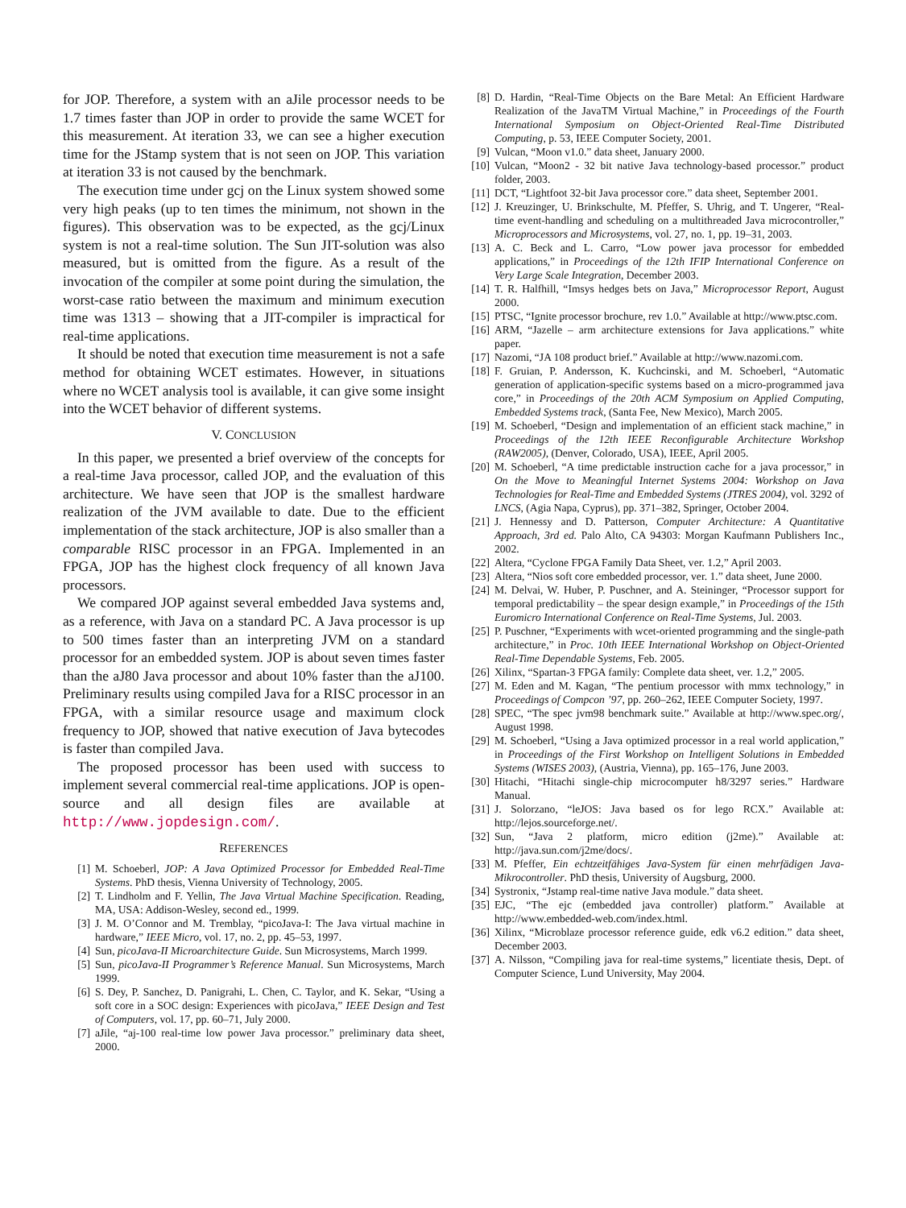for JOP. Therefore, a system with an aJile processor needs to be 1.7 times faster than JOP in order to provide the same WCET for this measurement. At iteration 33, we can see a higher execution time for the JStamp system that is not seen on JOP. This variation at iteration 33 is not caused by the benchmark.
The execution time under gcj on the Linux system showed some very high peaks (up to ten times the minimum, not shown in the figures). This observation was to be expected, as the gcj/Linux system is not a real-time solution. The Sun JIT-solution was also measured, but is omitted from the figure. As a result of the invocation of the compiler at some point during the simulation, the worst-case ratio between the maximum and minimum execution time was 1313 – showing that a JIT-compiler is impractical for real-time applications.
It should be noted that execution time measurement is not a safe method for obtaining WCET estimates. However, in situations where no WCET analysis tool is available, it can give some insight into the WCET behavior of different systems.
V. CONCLUSION
In this paper, we presented a brief overview of the concepts for a real-time Java processor, called JOP, and the evaluation of this architecture. We have seen that JOP is the smallest hardware realization of the JVM available to date. Due to the efficient implementation of the stack architecture, JOP is also smaller than a comparable RISC processor in an FPGA. Implemented in an FPGA, JOP has the highest clock frequency of all known Java processors.
We compared JOP against several embedded Java systems and, as a reference, with Java on a standard PC. A Java processor is up to 500 times faster than an interpreting JVM on a standard processor for an embedded system. JOP is about seven times faster than the aJ80 Java processor and about 10% faster than the aJ100. Preliminary results using compiled Java for a RISC processor in an FPGA, with a similar resource usage and maximum clock frequency to JOP, showed that native execution of Java bytecodes is faster than compiled Java.
The proposed processor has been used with success to implement several commercial real-time applications. JOP is open-source and all design files are available at http://www.jopdesign.com/.
REFERENCES
[1] M. Schoeberl, JOP: A Java Optimized Processor for Embedded Real-Time Systems. PhD thesis, Vienna University of Technology, 2005.
[2] T. Lindholm and F. Yellin, The Java Virtual Machine Specification. Reading, MA, USA: Addison-Wesley, second ed., 1999.
[3] J. M. O’Connor and M. Tremblay, “picoJava-I: The Java virtual machine in hardware,” IEEE Micro, vol. 17, no. 2, pp. 45–53, 1997.
[4] Sun, picoJava-II Microarchitecture Guide. Sun Microsystems, March 1999.
[5] Sun, picoJava-II Programmer’s Reference Manual. Sun Microsystems, March 1999.
[6] S. Dey, P. Sanchez, D. Panigrahi, L. Chen, C. Taylor, and K. Sekar, “Using a soft core in a SOC design: Experiences with picoJava,” IEEE Design and Test of Computers, vol. 17, pp. 60–71, July 2000.
[7] aJile, “aj-100 real-time low power Java processor.” preliminary data sheet, 2000.
[8] D. Hardin, “Real-Time Objects on the Bare Metal: An Efficient Hardware Realization of the JavaTM Virtual Machine,” in Proceedings of the Fourth International Symposium on Object-Oriented Real-Time Distributed Computing, p. 53, IEEE Computer Society, 2001.
[9] Vulcan, “Moon v1.0.” data sheet, January 2000.
[10] Vulcan, “Moon2 - 32 bit native Java technology-based processor.” product folder, 2003.
[11] DCT, “Lightfoot 32-bit Java processor core.” data sheet, September 2001.
[12] J. Kreuzinger, U. Brinkschulte, M. Pfeffer, S. Uhrig, and T. Ungerer, “Real-time event-handling and scheduling on a multithreaded Java microcontroller,” Microprocessors and Microsystems, vol. 27, no. 1, pp. 19–31, 2003.
[13] A. C. Beck and L. Carro, “Low power java processor for embedded applications,” in Proceedings of the 12th IFIP International Conference on Very Large Scale Integration, December 2003.
[14] T. R. Halfhill, “Imsys hedges bets on Java,” Microprocessor Report, August 2000.
[15] PTSC, “Ignite processor brochure, rev 1.0.” Available at http://www.ptsc.com.
[16] ARM, “Jazelle – arm architecture extensions for Java applications.” white paper.
[17] Nazomi, “JA 108 product brief.” Available at http://www.nazomi.com.
[18] F. Gruian, P. Andersson, K. Kuchcinski, and M. Schoeberl, “Automatic generation of application-specific systems based on a micro-programmed java core,” in Proceedings of the 20th ACM Symposium on Applied Computing, Embedded Systems track, (Santa Fee, New Mexico), March 2005.
[19] M. Schoeberl, “Design and implementation of an efficient stack machine,” in Proceedings of the 12th IEEE Reconfigurable Architecture Workshop (RAW2005), (Denver, Colorado, USA), IEEE, April 2005.
[20] M. Schoeberl, “A time predictable instruction cache for a java processor,” in On the Move to Meaningful Internet Systems 2004: Workshop on Java Technologies for Real-Time and Embedded Systems (JTRES 2004), vol. 3292 of LNCS, (Agia Napa, Cyprus), pp. 371–382, Springer, October 2004.
[21] J. Hennessy and D. Patterson, Computer Architecture: A Quantitative Approach, 3rd ed. Palo Alto, CA 94303: Morgan Kaufmann Publishers Inc., 2002.
[22] Altera, “Cyclone FPGA Family Data Sheet, ver. 1.2,” April 2003.
[23] Altera, “Nios soft core embedded processor, ver. 1.” data sheet, June 2000.
[24] M. Delvai, W. Huber, P. Puschner, and A. Steininger, “Processor support for temporal predictability – the spear design example,” in Proceedings of the 15th Euromicro International Conference on Real-Time Systems, Jul. 2003.
[25] P. Puschner, “Experiments with wcet-oriented programming and the single-path architecture,” in Proc. 10th IEEE International Workshop on Object-Oriented Real-Time Dependable Systems, Feb. 2005.
[26] Xilinx, “Spartan-3 FPGA family: Complete data sheet, ver. 1.2,” 2005.
[27] M. Eden and M. Kagan, “The pentium processor with mmx technology,” in Proceedings of Compcon ’97, pp. 260–262, IEEE Computer Society, 1997.
[28] SPEC, “The spec jvm98 benchmark suite.” Available at http://www.spec.org/, August 1998.
[29] M. Schoeberl, “Using a Java optimized processor in a real world application,” in Proceedings of the First Workshop on Intelligent Solutions in Embedded Systems (WISES 2003), (Austria, Vienna), pp. 165–176, June 2003.
[30] Hitachi, “Hitachi single-chip microcomputer h8/3297 series.” Hardware Manual.
[31] J. Solorzano, “leJOS: Java based os for lego RCX.” Available at: http://lejos.sourceforge.net/.
[32] Sun, “Java 2 platform, micro edition (j2me).” Available at: http://java.sun.com/j2me/docs/.
[33] M. Pfeffer, Ein echtzeitfähiges Java-System für einen mehrfädigen Java-Mikrocontroller. PhD thesis, University of Augsburg, 2000.
[34] Systronix, “Jstamp real-time native Java module.” data sheet.
[35] EJC, “The ejc (embedded java controller) platform.” Available at http://www.embedded-web.com/index.html.
[36] Xilinx, “Microblaze processor reference guide, edk v6.2 edition.” data sheet, December 2003.
[37] A. Nilsson, “Compiling java for real-time systems,” licentiate thesis, Dept. of Computer Science, Lund University, May 2004.